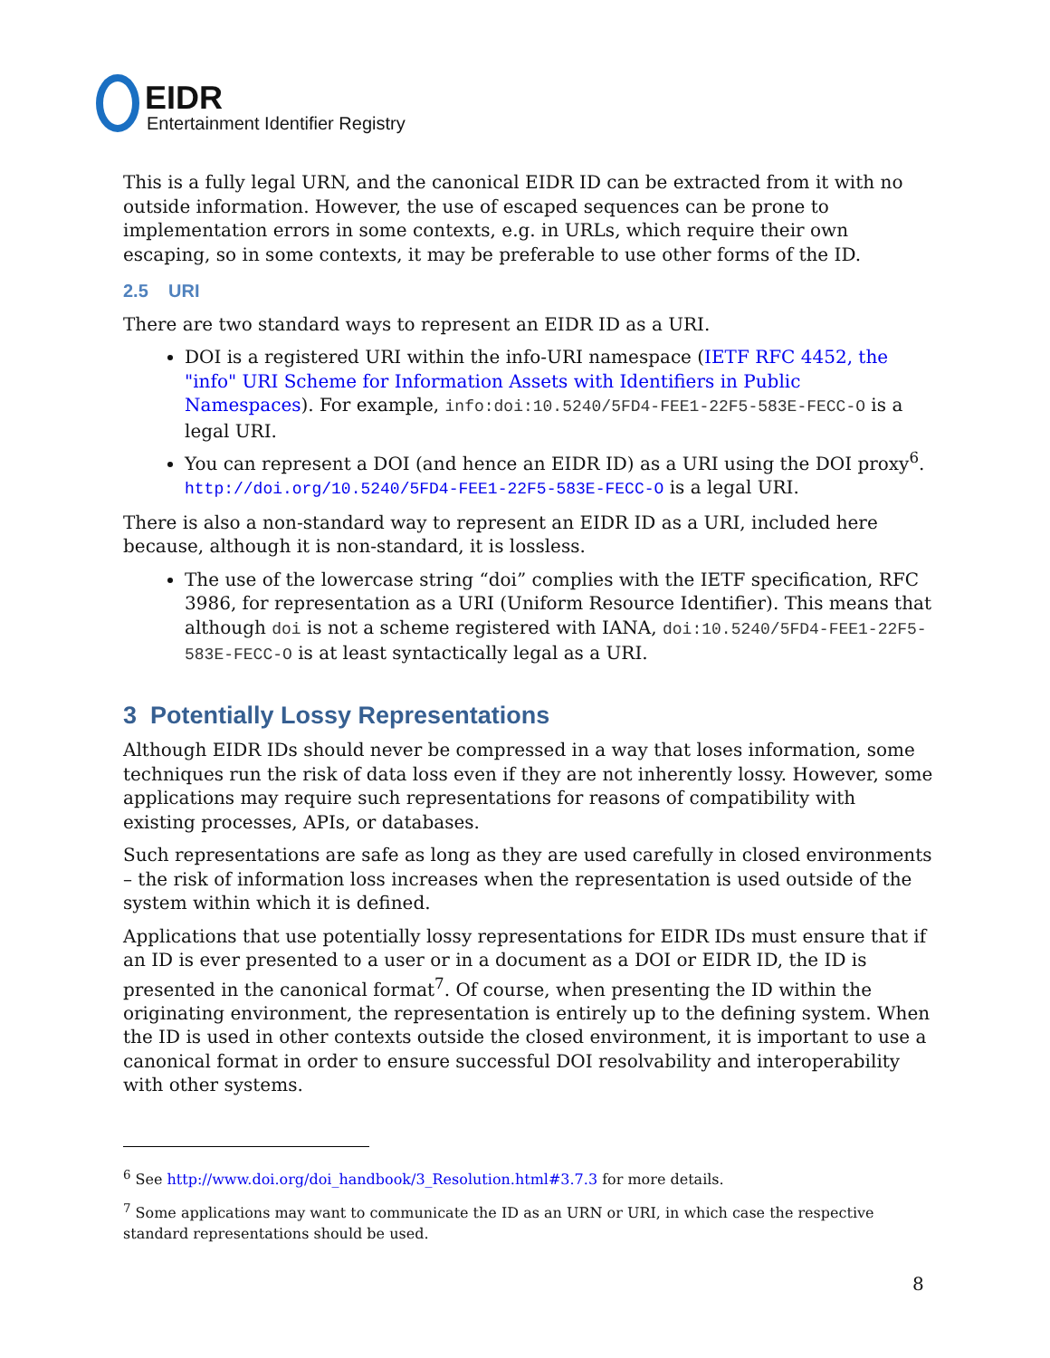EIDR
Entertainment Identifier Registry
This is a fully legal URN, and the canonical EIDR ID can be extracted from it with no outside information. However, the use of escaped sequences can be prone to implementation errors in some contexts, e.g. in URLs, which require their own escaping, so in some contexts, it may be preferable to use other forms of the ID.
2.5 URI
There are two standard ways to represent an EIDR ID as a URI.
DOI is a registered URI within the info-URI namespace (IETF RFC 4452, the "info" URI Scheme for Information Assets with Identifiers in Public Namespaces). For example, info:doi:10.5240/5FD4-FEE1-22F5-583E-FECC-O is a legal URI.
You can represent a DOI (and hence an EIDR ID) as a URI using the DOI proxy<sup>6</sup>. http://doi.org/10.5240/5FD4-FEE1-22F5-583E-FECC-O is a legal URI.
There is also a non-standard way to represent an EIDR ID as a URI, included here because, although it is non-standard, it is lossless.
The use of the lowercase string “doi” complies with the IETF specification, RFC 3986, for representation as a URI (Uniform Resource Identifier). This means that although doi is not a scheme registered with IANA, doi:10.5240/5FD4-FEE1-22F5-583E-FECC-O is at least syntactically legal as a URI.
3 Potentially Lossy Representations
Although EIDR IDs should never be compressed in a way that loses information, some techniques run the risk of data loss even if they are not inherently lossy. However, some applications may require such representations for reasons of compatibility with existing processes, APIs, or databases.
Such representations are safe as long as they are used carefully in closed environments – the risk of information loss increases when the representation is used outside of the system within which it is defined.
Applications that use potentially lossy representations for EIDR IDs must ensure that if an ID is ever presented to a user or in a document as a DOI or EIDR ID, the ID is presented in the canonical format<sup>7</sup>. Of course, when presenting the ID within the originating environment, the representation is entirely up to the defining system. When the ID is used in other contexts outside the closed environment, it is important to use a canonical format in order to ensure successful DOI resolvability and interoperability with other systems.
<sup>6</sup> See http://www.doi.org/doi_handbook/3_Resolution.html#3.7.3 for more details.
<sup>7</sup> Some applications may want to communicate the ID as an URN or URI, in which case the respective standard representations should be used.
8